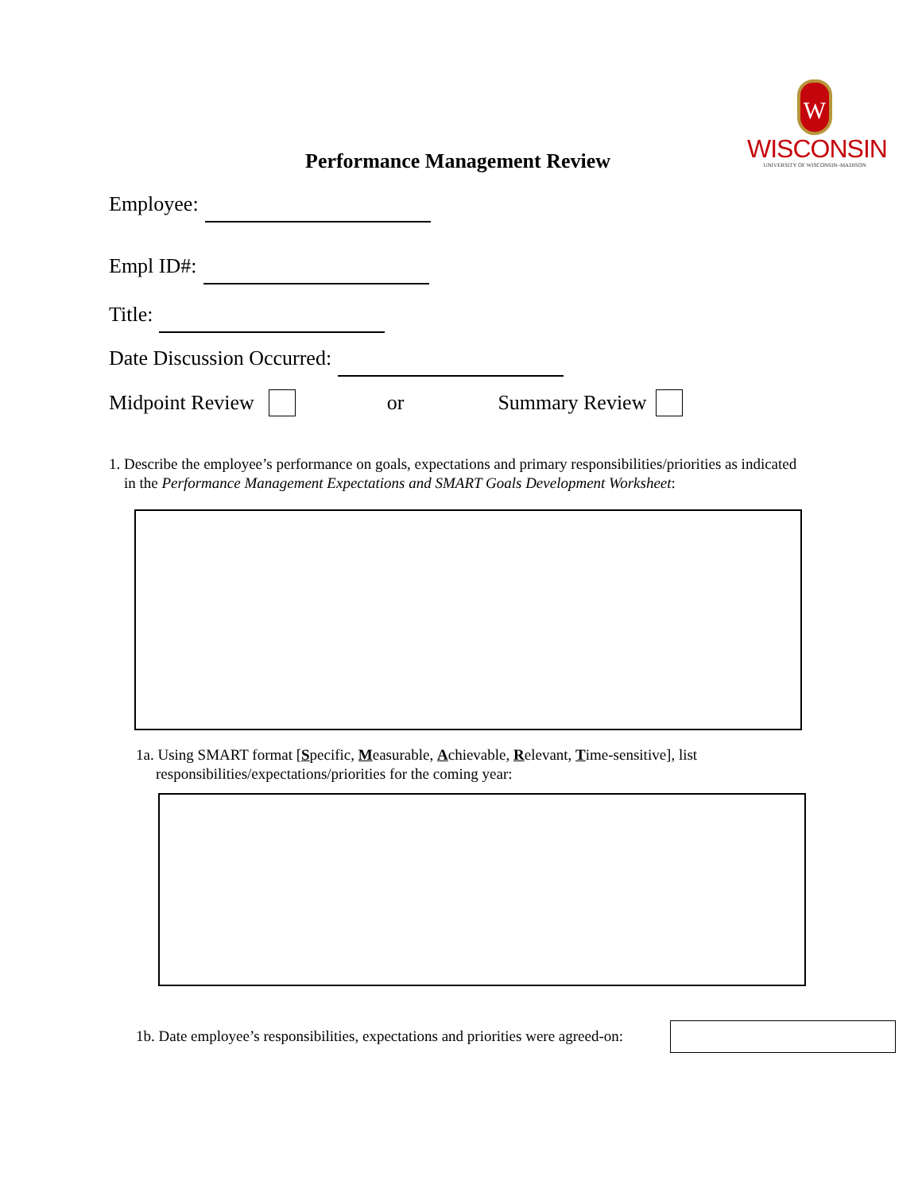W
WISCONSIN
UNIVERSITY OF WISCONSIN–MADISON
Performance Management Review
Employee:
Empl ID#:
Title:
Date Discussion Occurred:
Midpoint Review or Summary Review
1. Describe the employee’s performance on goals, expectations and primary responsibilities/priorities as indicated in the Performance Management Expectations and SMART Goals Development Worksheet:
1a. Using SMART format [Specific, Measurable, Achievable, Relevant, Time-sensitive], list
responsibilities/expectations/priorities for the coming year:
1b. Date employee’s responsibilities, expectations and priorities were agreed-on: